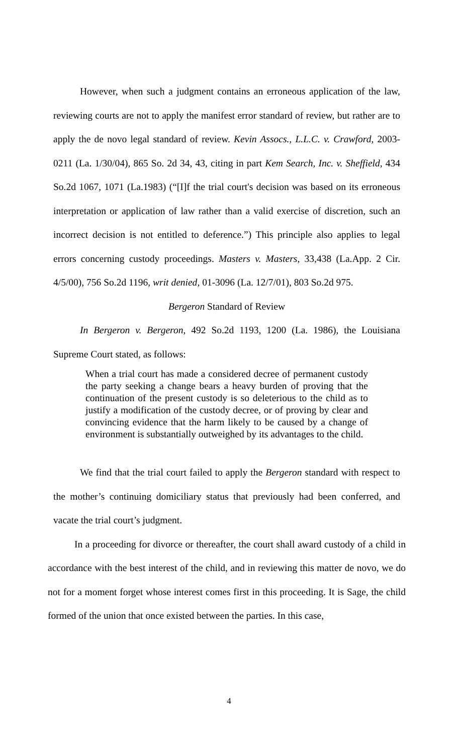However, when such a judgment contains an erroneous application of the law, reviewing courts are not to apply the manifest error standard of review, but rather are to apply the de novo legal standard of review. Kevin Assocs., L.L.C. v. Crawford, 2003-0211 (La. 1/30/04), 865 So. 2d 34, 43, citing in part Kem Search, Inc. v. Sheffield, 434 So.2d 1067, 1071 (La.1983) (“[I]f the trial court's decision was based on its erroneous interpretation or application of law rather than a valid exercise of discretion, such an incorrect decision is not entitled to deference.”) This principle also applies to legal errors concerning custody proceedings. Masters v. Masters, 33,438 (La.App. 2 Cir. 4/5/00), 756 So.2d 1196, writ denied, 01-3096 (La. 12/7/01), 803 So.2d 975.
Bergeron Standard of Review
In Bergeron v. Bergeron, 492 So.2d 1193, 1200 (La. 1986), the Louisiana Supreme Court stated, as follows:
When a trial court has made a considered decree of permanent custody the party seeking a change bears a heavy burden of proving that the continuation of the present custody is so deleterious to the child as to justify a modification of the custody decree, or of proving by clear and convincing evidence that the harm likely to be caused by a change of environment is substantially outweighed by its advantages to the child.
We find that the trial court failed to apply the Bergeron standard with respect to the mother’s continuing domiciliary status that previously had been conferred, and vacate the trial court’s judgment.
In a proceeding for divorce or thereafter, the court shall award custody of a child in accordance with the best interest of the child, and in reviewing this matter de novo, we do not for a moment forget whose interest comes first in this proceeding. It is Sage, the child formed of the union that once existed between the parties. In this case,
4